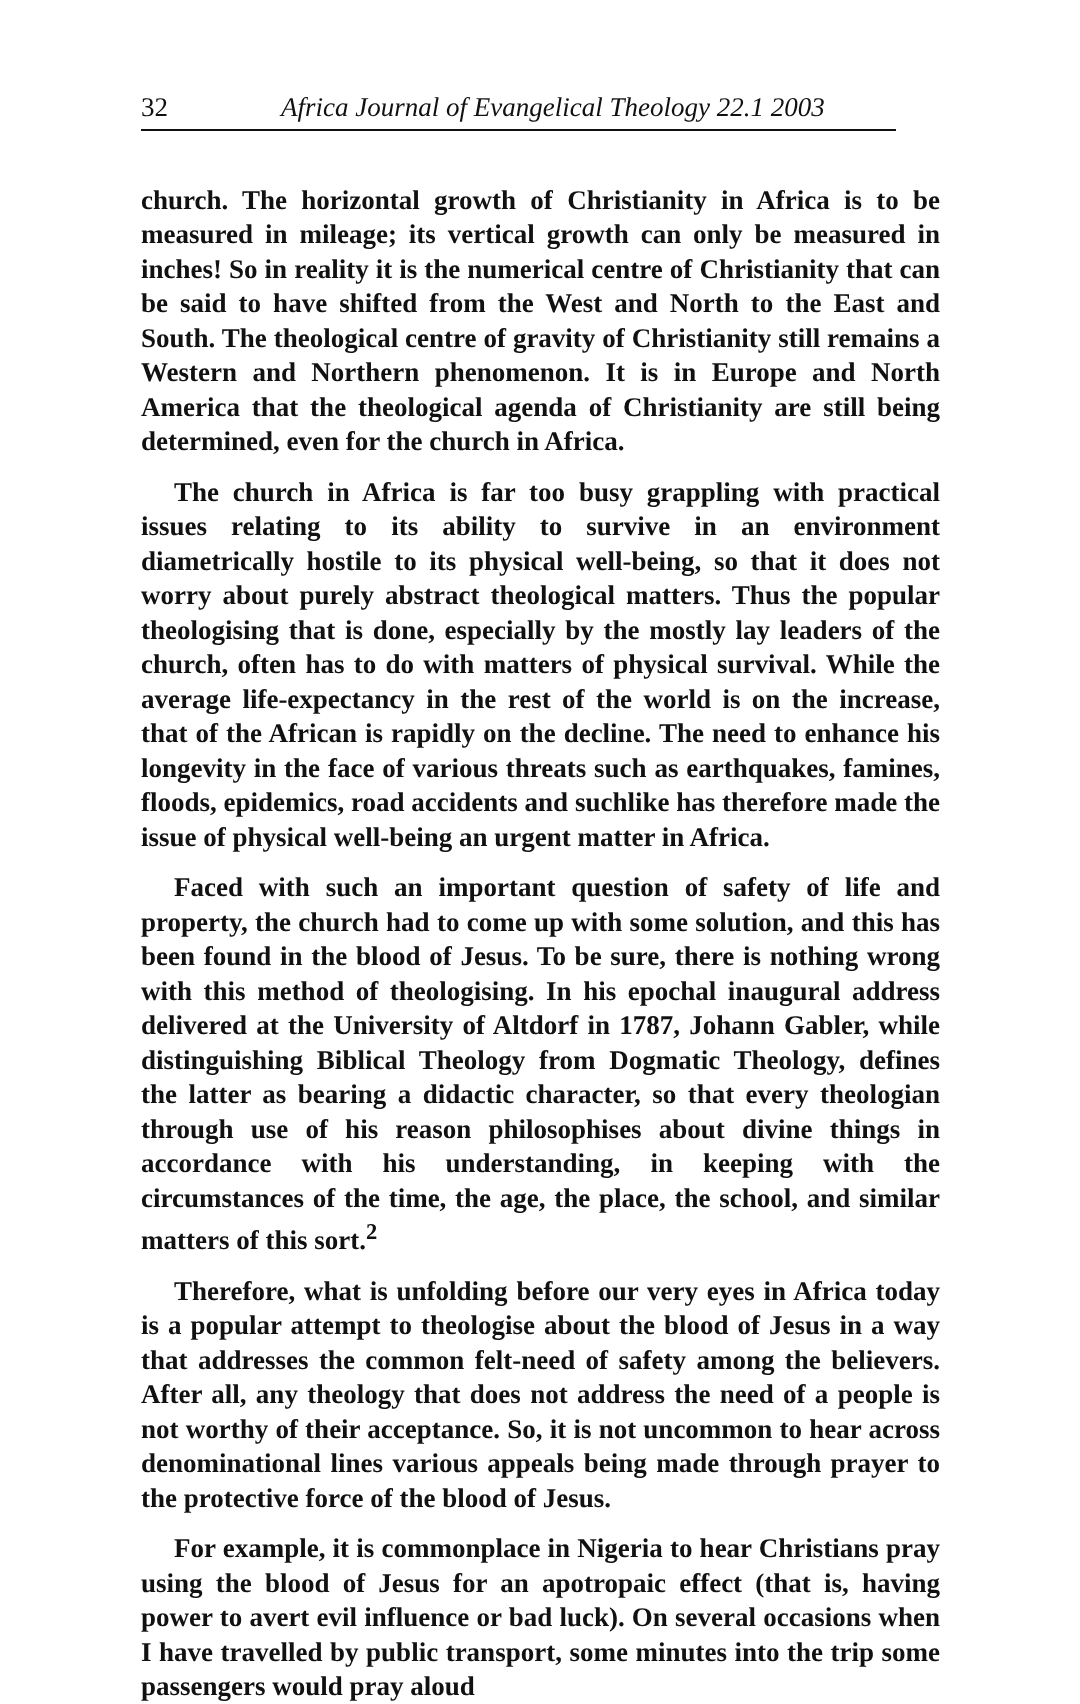32 Africa Journal of Evangelical Theology 22.1 2003
church. The horizontal growth of Christianity in Africa is to be measured in mileage; its vertical growth can only be measured in inches! So in reality it is the numerical centre of Christianity that can be said to have shifted from the West and North to the East and South. The theological centre of gravity of Christianity still remains a Western and Northern phenomenon. It is in Europe and North America that the theological agenda of Christianity are still being determined, even for the church in Africa.
The church in Africa is far too busy grappling with practical issues relating to its ability to survive in an environment diametrically hostile to its physical well-being, so that it does not worry about purely abstract theological matters. Thus the popular theologising that is done, especially by the mostly lay leaders of the church, often has to do with matters of physical survival. While the average life-expectancy in the rest of the world is on the increase, that of the African is rapidly on the decline. The need to enhance his longevity in the face of various threats such as earthquakes, famines, floods, epidemics, road accidents and suchlike has therefore made the issue of physical well-being an urgent matter in Africa.
Faced with such an important question of safety of life and property, the church had to come up with some solution, and this has been found in the blood of Jesus. To be sure, there is nothing wrong with this method of theologising. In his epochal inaugural address delivered at the University of Altdorf in 1787, Johann Gabler, while distinguishing Biblical Theology from Dogmatic Theology, defines the latter as bearing a didactic character, so that every theologian through use of his reason philosophises about divine things in accordance with his understanding, in keeping with the circumstances of the time, the age, the place, the school, and similar matters of this sort.<sup>2</sup>
Therefore, what is unfolding before our very eyes in Africa today is a popular attempt to theologise about the blood of Jesus in a way that addresses the common felt-need of safety among the believers. After all, any theology that does not address the need of a people is not worthy of their acceptance. So, it is not uncommon to hear across denominational lines various appeals being made through prayer to the protective force of the blood of Jesus.
For example, it is commonplace in Nigeria to hear Christians pray using the blood of Jesus for an apotropaic effect (that is, having power to avert evil influence or bad luck). On several occasions when I have travelled by public transport, some minutes into the trip some passengers would pray aloud